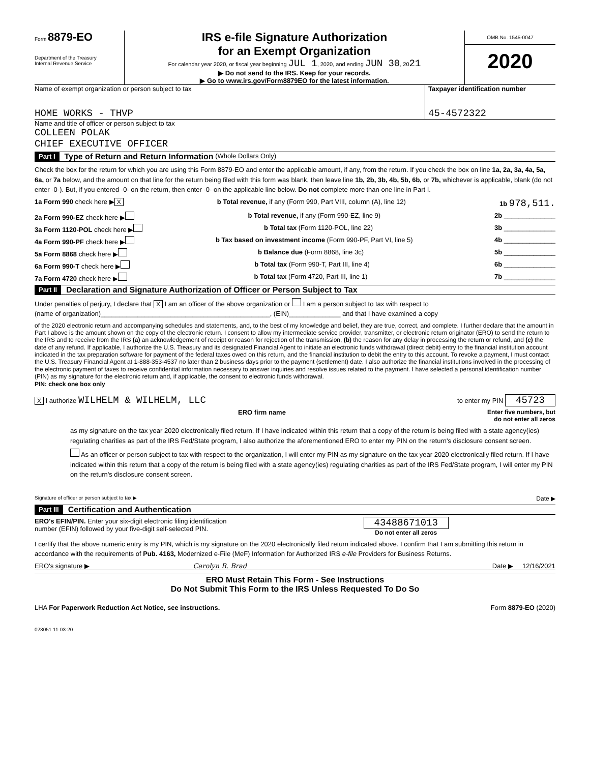Form 8879-EO
Department of the Treasury
Internal Revenue Service
IRS e-file Signature Authorization
for an Exempt Organization
For calendar year 2020, or fiscal year beginning JUL 1, 2020, and ending JUN 30, 2021
▶ Do not send to the IRS. Keep for your records.
▶ Go to www.irs.gov/Form8879EO for the latest information.
OMB No. 1545-0047
2020
Name of exempt organization or person subject to tax
HOME WORKS - THVP
Taxpayer identification number
45-4572322
Name and title of officer or person subject to tax
COLLEEN POLAK
CHIEF EXECUTIVE OFFICER
Part I Type of Return and Return Information (Whole Dollars Only)
Check the box for the return for which you are using this Form 8879-EO and enter the applicable amount, if any, from the return. If you check the box on line 1a, 2a, 3a, 4a, 5a, 6a, or 7a below, and the amount on that line for the return being filed with this form was blank, then leave line 1b, 2b, 3b, 4b, 5b, 6b, or 7b, whichever is applicable, blank (do not enter -0-). But, if you entered -0- on the return, then enter -0- on the applicable line below. Do not complete more than one line in Part I.
1a Form 990 check here ▶ X b Total revenue, if any (Form 990, Part VIII, column (A), line 12) 1b 978,511.
2a Form 990-EZ check here ▶ b Total revenue, if any (Form 990-EZ, line 9) 2b ______________
3a Form 1120-POL check here ▶ b Total tax (Form 1120-POL, line 22) 3b ______________
4a Form 990-PF check here ▶ b Tax based on investment income (Form 990-PF, Part VI, line 5) 4b ______________
5a Form 8868 check here ▶ b Balance due (Form 8868, line 3c) 5b ______________
6a Form 990-T check here ▶ b Total tax (Form 990-T, Part III, line 4) 6b ______________
7a Form 4720 check here ▶ b Total tax (Form 4720, Part III, line 1) 7b ______________
Part II Declaration and Signature Authorization of Officer or Person Subject to Tax
Under penalties of perjury, I declare that X I am an officer of the above organization or I am a person subject to tax with respect to
(name of organization)______________________________________________, (EIN)______________ and that I have examined a copy
of the 2020 electronic return and accompanying schedules and statements, and, to the best of my knowledge and belief, they are true, correct, and complete. I further declare that the amount in Part I above is the amount shown on the copy of the electronic return. I consent to allow my intermediate service provider, transmitter, or electronic return originator (ERO) to send the return to the IRS and to receive from the IRS (a) an acknowledgement of receipt or reason for rejection of the transmission, (b) the reason for any delay in processing the return or refund, and (c) the date of any refund. If applicable, I authorize the U.S. Treasury and its designated Financial Agent to initiate an electronic funds withdrawal (direct debit) entry to the financial institution account indicated in the tax preparation software for payment of the federal taxes owed on this return, and the financial institution to debit the entry to this account. To revoke a payment, I must contact the U.S. Treasury Financial Agent at 1-888-353-4537 no later than 2 business days prior to the payment (settlement) date. I also authorize the financial institutions involved in the processing of the electronic payment of taxes to receive confidential information necessary to answer inquiries and resolve issues related to the payment. I have selected a personal identification number (PIN) as my signature for the electronic return and, if applicable, the consent to electronic funds withdrawal.
PIN: check one box only
X I authorize WILHELM & WILHELM, LLC to enter my PIN 45723
ERO firm name Enter five numbers, but
do not enter all zeros
as my signature on the tax year 2020 electronically filed return. If I have indicated within this return that a copy of the return is being filed with a state agency(ies) regulating charities as part of the IRS Fed/State program, I also authorize the aforementioned ERO to enter my PIN on the return's disclosure consent screen.
As an officer or person subject to tax with respect to the organization, I will enter my PIN as my signature on the tax year 2020 electronically filed return. If I have indicated within this return that a copy of the return is being filed with a state agency(ies) regulating charities as part of the IRS Fed/State program, I will enter my PIN on the return's disclosure consent screen.
Signature of officer or person subject to tax ▶ Date ▶
Part III Certification and Authentication
ERO's EFIN/PIN. Enter your six-digit electronic filing identification
number (EFIN) followed by your five-digit self-selected PIN. 43488671013
Do not enter all zeros
I certify that the above numeric entry is my PIN, which is my signature on the 2020 electronically filed return indicated above. I confirm that I am submitting this return in accordance with the requirements of Pub. 4163, Modernized e-File (MeF) Information for Authorized IRS e-file Providers for Business Returns.
ERO's signature ▶ Carolyn R. Brad Date ▶ 12/16/2021
ERO Must Retain This Form - See Instructions
Do Not Submit This Form to the IRS Unless Requested To Do So
LHA For Paperwork Reduction Act Notice, see instructions. Form 8879-EO (2020)
023051 11-03-20